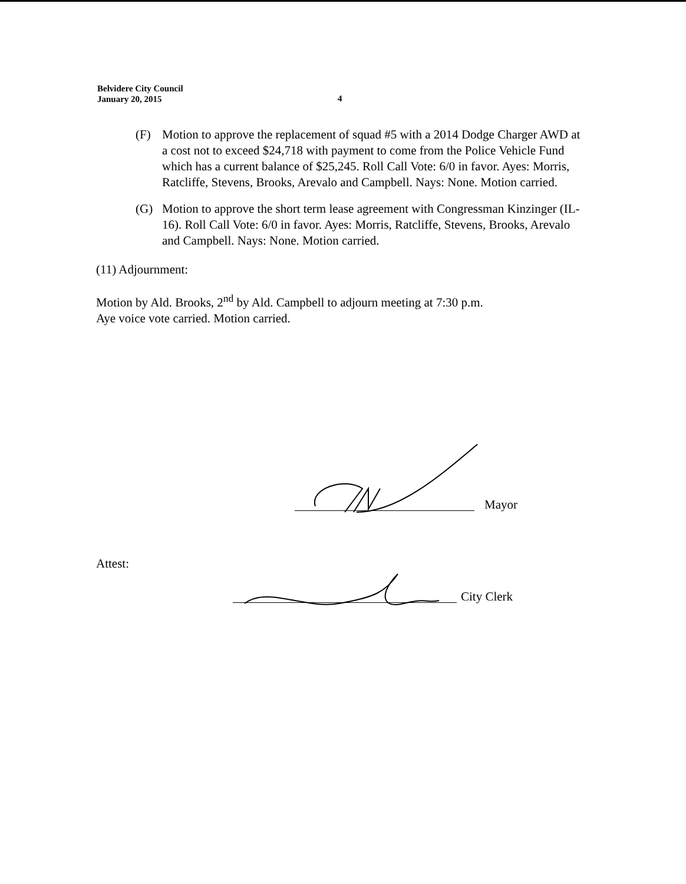Belvidere City Council
January 20, 2015
4
(F) Motion to approve the replacement of squad #5 with a 2014 Dodge Charger AWD at a cost not to exceed $24,718 with payment to come from the Police Vehicle Fund which has a current balance of $25,245. Roll Call Vote: 6/0 in favor. Ayes: Morris, Ratcliffe, Stevens, Brooks, Arevalo and Campbell. Nays: None. Motion carried.
(G) Motion to approve the short term lease agreement with Congressman Kinzinger (IL-16). Roll Call Vote: 6/0 in favor. Ayes: Morris, Ratcliffe, Stevens, Brooks, Arevalo and Campbell. Nays: None. Motion carried.
(11) Adjournment:
Motion by Ald. Brooks, 2<sup>nd</sup> by Ald. Campbell to adjourn meeting at 7:30 p.m.
Aye voice vote carried. Motion carried.
Mayor
Attest:
City Clerk